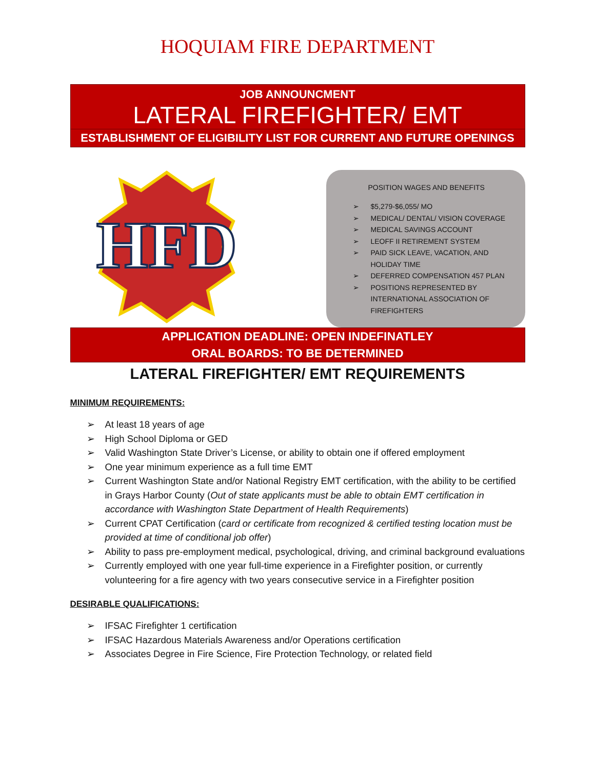HOQUIAM FIRE DEPARTMENT
JOB ANNOUNCMENT
LATERAL FIREFIGHTER/ EMT
ESTABLISHMENT OF ELIGIBILITY LIST FOR CURRENT AND FUTURE OPENINGS
HFD
POSITION WAGES AND BENEFITS
➢ $5,279-$6,055/ MO
➢ MEDICAL/ DENTAL/ VISION COVERAGE
➢ MEDICAL SAVINGS ACCOUNT
➢ LEOFF II RETIREMENT SYSTEM
➢ PAID SICK LEAVE, VACATION, AND HOLIDAY TIME
➢ DEFERRED COMPENSATION 457 PLAN
➢ POSITIONS REPRESENTED BY INTERNATIONAL ASSOCIATION OF FIREFIGHTERS
APPLICATION DEADLINE: OPEN INDEFINATLEY
ORAL BOARDS: TO BE DETERMINED
LATERAL FIREFIGHTER/ EMT REQUIREMENTS
MINIMUM REQUIREMENTS:
➢ At least 18 years of age
➢ High School Diploma or GED
➢ Valid Washington State Driver’s License, or ability to obtain one if offered employment
➢ One year minimum experience as a full time EMT
➢ Current Washington State and/or National Registry EMT certification, with the ability to be certified in Grays Harbor County (Out of state applicants must be able to obtain EMT certification in accordance with Washington State Department of Health Requirements)
➢ Current CPAT Certification (card or certificate from recognized & certified testing location must be provided at time of conditional job offer)
➢ Ability to pass pre-employment medical, psychological, driving, and criminal background evaluations
➢ Currently employed with one year full-time experience in a Firefighter position, or currently volunteering for a fire agency with two years consecutive service in a Firefighter position
DESIRABLE QUALIFICATIONS:
➢ IFSAC Firefighter 1 certification
➢ IFSAC Hazardous Materials Awareness and/or Operations certification
➢ Associates Degree in Fire Science, Fire Protection Technology, or related field